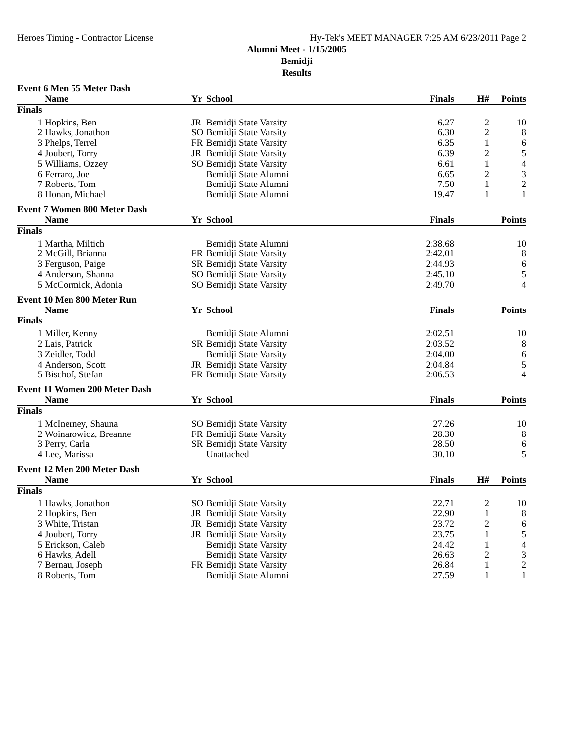Heroes Timing - Contractor License Hy-Tek's MEET MANAGER 7:25 AM 6/23/2011 Page 2
Alumni Meet - 1/15/2005
Bemidji
Results
Event 6 Men 55 Meter Dash
| | Name | Yr | School | Finals | H# | Points |
| --- | --- | --- | --- | --- | --- | --- |
| Finals | | | | | | |
| 1 | Hopkins, Ben | JR | Bemidji State Varsity | 6.27 | 2 | 10 |
| 2 | Hawks, Jonathon | SO | Bemidji State Varsity | 6.30 | 2 | 8 |
| 3 | Phelps, Terrel | FR | Bemidji State Varsity | 6.35 | 1 | 6 |
| 4 | Joubert, Torry | JR | Bemidji State Varsity | 6.39 | 2 | 5 |
| 5 | Williams, Ozzey | SO | Bemidji State Varsity | 6.61 | 1 | 4 |
| 6 | Ferraro, Joe | | Bemidji State Alumni | 6.65 | 2 | 3 |
| 7 | Roberts, Tom | | Bemidji State Alumni | 7.50 | 1 | 2 |
| 8 | Honan, Michael | | Bemidji State Alumni | 19.47 | 1 | 1 |
Event 7 Women 800 Meter Dash
| | Name | Yr | School | Finals | | Points |
| --- | --- | --- | --- | --- | --- | --- |
| Finals | | | | | | |
| 1 | Martha, Miltich | | Bemidji State Alumni | 2:38.68 | | 10 |
| 2 | McGill, Brianna | FR | Bemidji State Varsity | 2:42.01 | | 8 |
| 3 | Ferguson, Paige | SR | Bemidji State Varsity | 2:44.93 | | 6 |
| 4 | Anderson, Shanna | SO | Bemidji State Varsity | 2:45.10 | | 5 |
| 5 | McCormick, Adonia | SO | Bemidji State Varsity | 2:49.70 | | 4 |
Event 10 Men 800 Meter Run
| | Name | Yr | School | Finals | | Points |
| --- | --- | --- | --- | --- | --- | --- |
| Finals | | | | | | |
| 1 | Miller, Kenny | | Bemidji State Alumni | 2:02.51 | | 10 |
| 2 | Lais, Patrick | SR | Bemidji State Varsity | 2:03.52 | | 8 |
| 3 | Zeidler, Todd | | Bemidji State Varsity | 2:04.00 | | 6 |
| 4 | Anderson, Scott | JR | Bemidji State Varsity | 2:04.84 | | 5 |
| 5 | Bischof, Stefan | FR | Bemidji State Varsity | 2:06.53 | | 4 |
Event 11 Women 200 Meter Dash
| | Name | Yr | School | Finals | | Points |
| --- | --- | --- | --- | --- | --- | --- |
| Finals | | | | | | |
| 1 | McInerney, Shauna | SO | Bemidji State Varsity | 27.26 | | 10 |
| 2 | Woinarowicz, Breanne | FR | Bemidji State Varsity | 28.30 | | 8 |
| 3 | Perry, Carla | SR | Bemidji State Varsity | 28.50 | | 6 |
| 4 | Lee, Marissa | | Unattached | 30.10 | | 5 |
Event 12 Men 200 Meter Dash
| | Name | Yr | School | Finals | H# | Points |
| --- | --- | --- | --- | --- | --- | --- |
| Finals | | | | | | |
| 1 | Hawks, Jonathon | SO | Bemidji State Varsity | 22.71 | 2 | 10 |
| 2 | Hopkins, Ben | JR | Bemidji State Varsity | 22.90 | 1 | 8 |
| 3 | White, Tristan | JR | Bemidji State Varsity | 23.72 | 2 | 6 |
| 4 | Joubert, Torry | JR | Bemidji State Varsity | 23.75 | 1 | 5 |
| 5 | Erickson, Caleb | | Bemidji State Varsity | 24.42 | 1 | 4 |
| 6 | Hawks, Adell | | Bemidji State Varsity | 26.63 | 2 | 3 |
| 7 | Bernau, Joseph | FR | Bemidji State Varsity | 26.84 | 1 | 2 |
| 8 | Roberts, Tom | | Bemidji State Alumni | 27.59 | 1 | 1 |